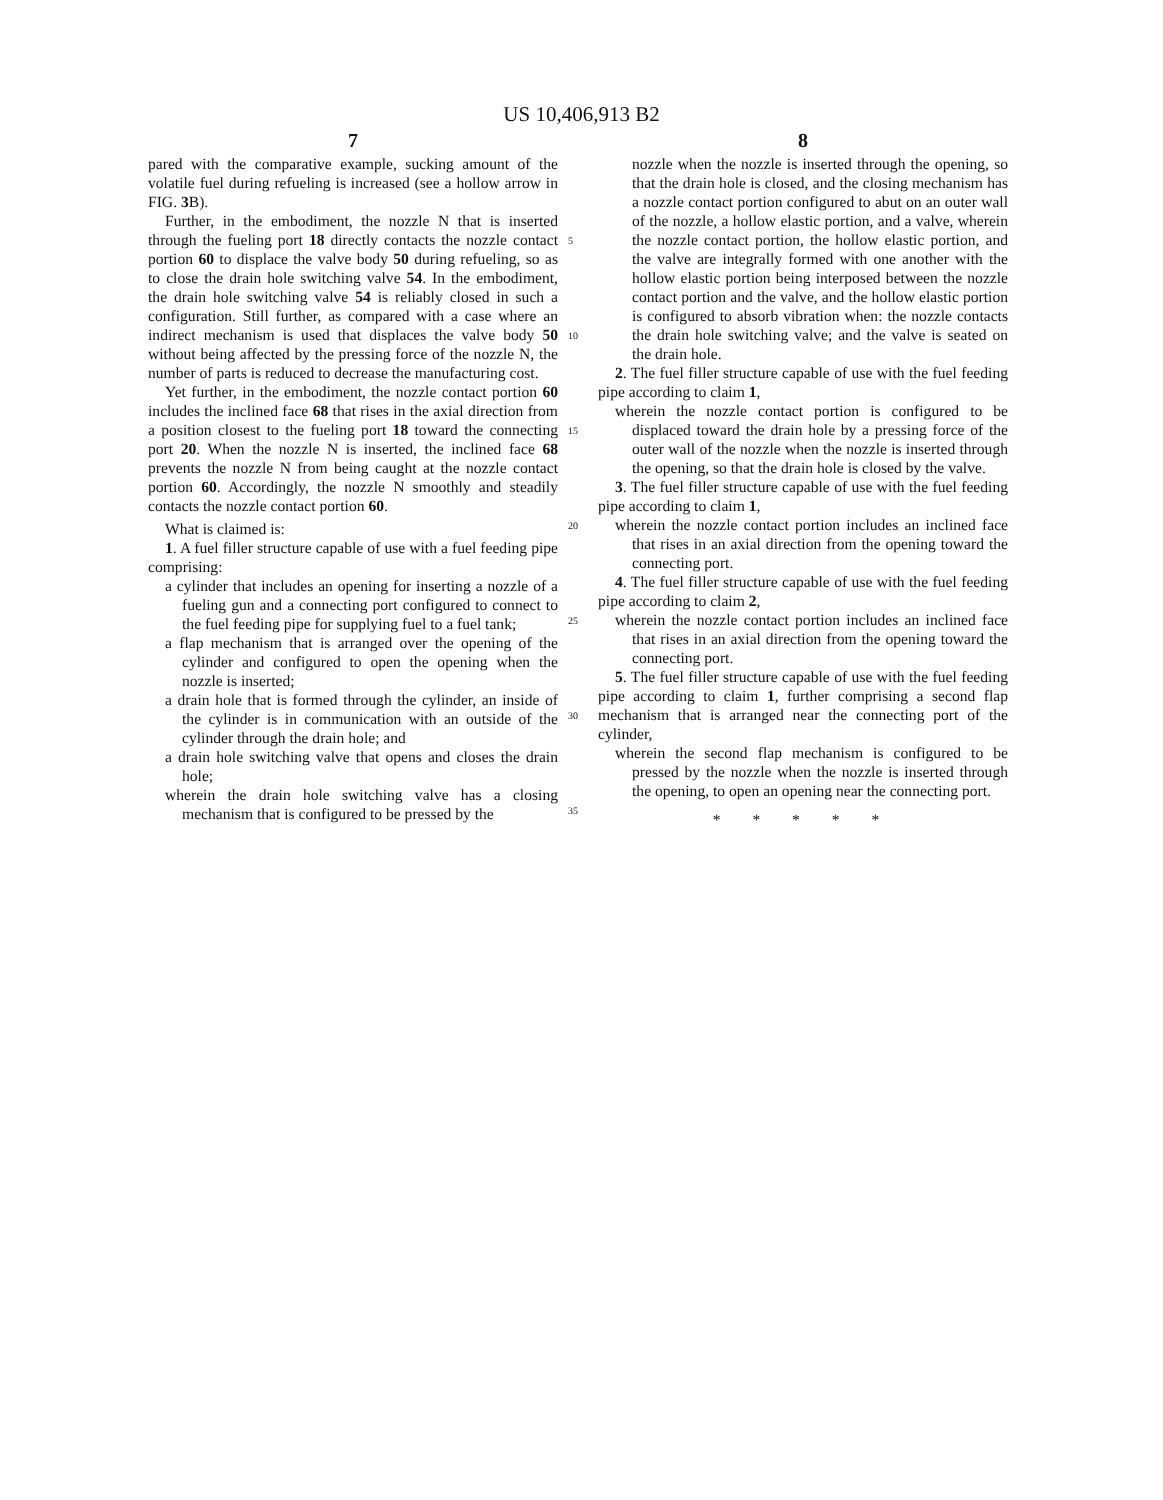US 10,406,913 B2
7
pared with the comparative example, sucking amount of the volatile fuel during refueling is increased (see a hollow arrow in FIG. 3 B).
Further, in the embodiment, the nozzle N that is inserted through the fueling port 18 directly contacts the nozzle contact portion 60 to displace the valve body 50 during refueling, so as to close the drain hole switching valve 54. In the embodiment, the drain hole switching valve 54 is reliably closed in such a configuration. Still further, as compared with a case where an indirect mechanism is used that displaces the valve body 50 without being affected by the pressing force of the nozzle N, the number of parts is reduced to decrease the manufacturing cost.
Yet further, in the embodiment, the nozzle contact portion 60 includes the inclined face 68 that rises in the axial direction from a position closest to the fueling port 18 toward the connecting port 20. When the nozzle N is inserted, the inclined face 68 prevents the nozzle N from being caught at the nozzle contact portion 60. Accordingly, the nozzle N smoothly and steadily contacts the nozzle contact portion 60.
What is claimed is:
1. A fuel filler structure capable of use with a fuel feeding pipe comprising:
a cylinder that includes an opening for inserting a nozzle of a fueling gun and a connecting port configured to connect to the fuel feeding pipe for supplying fuel to a fuel tank;
a flap mechanism that is arranged over the opening of the cylinder and configured to open the opening when the nozzle is inserted;
a drain hole that is formed through the cylinder, an inside of the cylinder is in communication with an outside of the cylinder through the drain hole; and
a drain hole switching valve that opens and closes the drain hole;
wherein the drain hole switching valve has a closing mechanism that is configured to be pressed by the
5
10
15
20
25
30
35
8
nozzle when the nozzle is inserted through the opening, so that the drain hole is closed, and the closing mechanism has a nozzle contact portion configured to abut on an outer wall of the nozzle, a hollow elastic portion, and a valve, wherein the nozzle contact portion, the hollow elastic portion, and the valve are integrally formed with one another with the hollow elastic portion being interposed between the nozzle contact portion and the valve, and the hollow elastic portion is configured to absorb vibration when: the nozzle contacts the drain hole switching valve; and the valve is seated on the drain hole.
2. The fuel filler structure capable of use with the fuel feeding pipe according to claim 1,
wherein the nozzle contact portion is configured to be displaced toward the drain hole by a pressing force of the outer wall of the nozzle when the nozzle is inserted through the opening, so that the drain hole is closed by the valve.
3. The fuel filler structure capable of use with the fuel feeding pipe according to claim 1,
wherein the nozzle contact portion includes an inclined face that rises in an axial direction from the opening toward the connecting port.
4. The fuel filler structure capable of use with the fuel feeding pipe according to claim 2,
wherein the nozzle contact portion includes an inclined face that rises in an axial direction from the opening toward the connecting port.
5. The fuel filler structure capable of use with the fuel feeding pipe according to claim 1, further comprising a second flap mechanism that is arranged near the connecting port of the cylinder,
wherein the second flap mechanism is configured to be pressed by the nozzle when the nozzle is inserted through the opening, to open an opening near the connecting port.
* * * * *